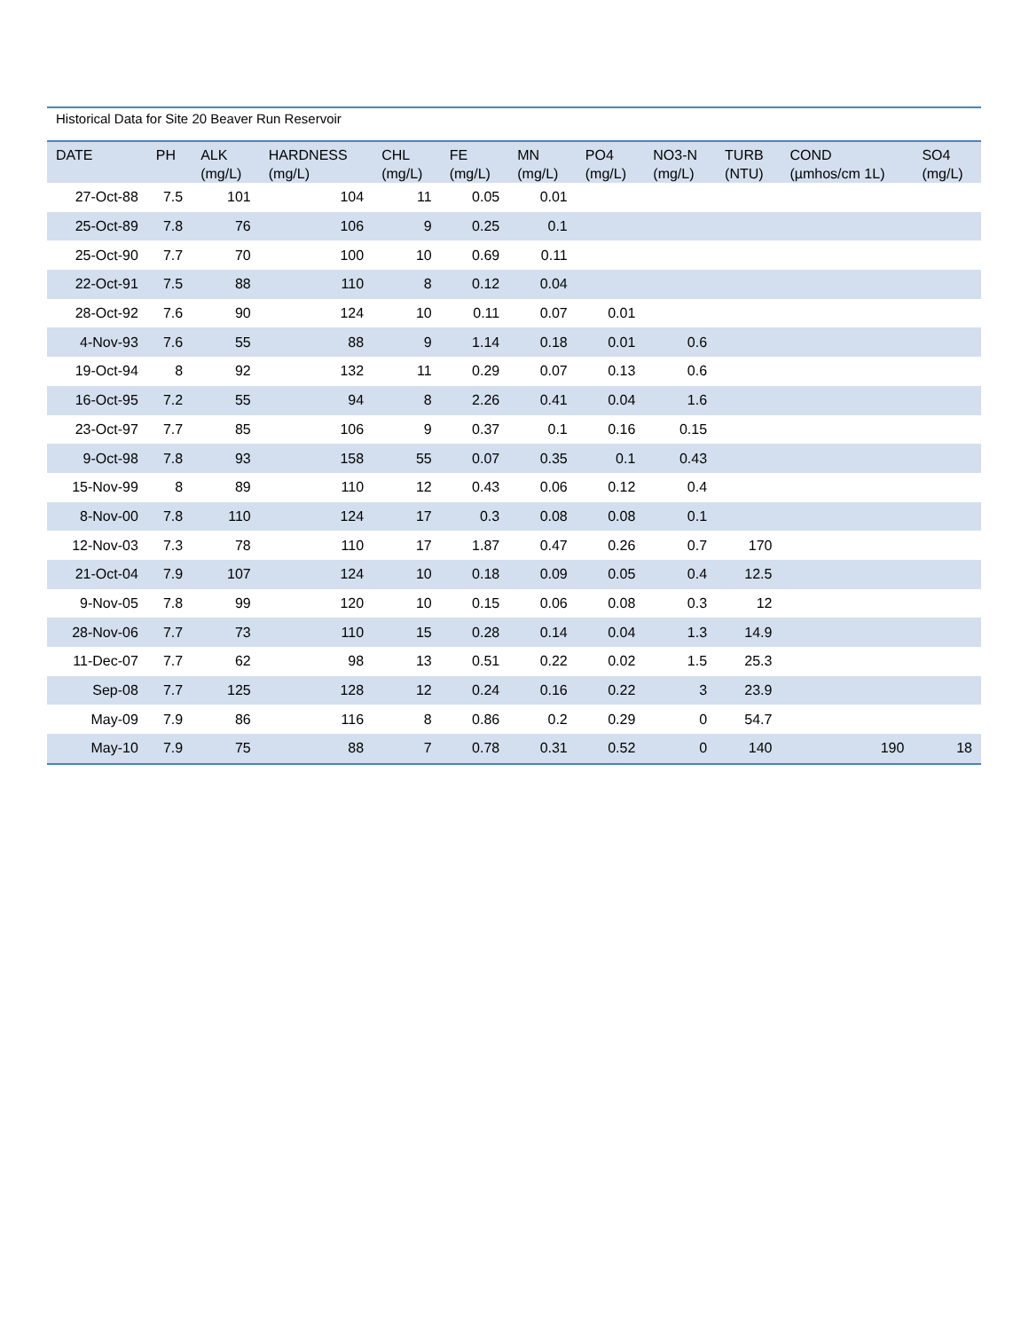Historical Data for Site 20 Beaver Run Reservoir
| DATE | PH | ALK (mg/L) | HARDNESS (mg/L) | CHL (mg/L) | FE (mg/L) | MN (mg/L) | PO4 (mg/L) | NO3-N (mg/L) | TURB (NTU) | COND (µmhos/cm 1L) | SO4 (mg/L) |
| --- | --- | --- | --- | --- | --- | --- | --- | --- | --- | --- | --- |
| 27-Oct-88 | 7.5 | 101 | 104 | 11 | 0.05 | 0.01 | | | | | |
| 25-Oct-89 | 7.8 | 76 | 106 | 9 | 0.25 | 0.1 | | | | | |
| 25-Oct-90 | 7.7 | 70 | 100 | 10 | 0.69 | 0.11 | | | | | |
| 22-Oct-91 | 7.5 | 88 | 110 | 8 | 0.12 | 0.04 | | | | | |
| 28-Oct-92 | 7.6 | 90 | 124 | 10 | 0.11 | 0.07 | 0.01 | | | | |
| 4-Nov-93 | 7.6 | 55 | 88 | 9 | 1.14 | 0.18 | 0.01 | 0.6 | | | |
| 19-Oct-94 | 8 | 92 | 132 | 11 | 0.29 | 0.07 | 0.13 | 0.6 | | | |
| 16-Oct-95 | 7.2 | 55 | 94 | 8 | 2.26 | 0.41 | 0.04 | 1.6 | | | |
| 23-Oct-97 | 7.7 | 85 | 106 | 9 | 0.37 | 0.1 | 0.16 | 0.15 | | | |
| 9-Oct-98 | 7.8 | 93 | 158 | 55 | 0.07 | 0.35 | 0.1 | 0.43 | | | |
| 15-Nov-99 | 8 | 89 | 110 | 12 | 0.43 | 0.06 | 0.12 | 0.4 | | | |
| 8-Nov-00 | 7.8 | 110 | 124 | 17 | 0.3 | 0.08 | 0.08 | 0.1 | | | |
| 12-Nov-03 | 7.3 | 78 | 110 | 17 | 1.87 | 0.47 | 0.26 | 0.7 | 170 | | |
| 21-Oct-04 | 7.9 | 107 | 124 | 10 | 0.18 | 0.09 | 0.05 | 0.4 | 12.5 | | |
| 9-Nov-05 | 7.8 | 99 | 120 | 10 | 0.15 | 0.06 | 0.08 | 0.3 | 12 | | |
| 28-Nov-06 | 7.7 | 73 | 110 | 15 | 0.28 | 0.14 | 0.04 | 1.3 | 14.9 | | |
| 11-Dec-07 | 7.7 | 62 | 98 | 13 | 0.51 | 0.22 | 0.02 | 1.5 | 25.3 | | |
| Sep-08 | 7.7 | 125 | 128 | 12 | 0.24 | 0.16 | 0.22 | 3 | 23.9 | | |
| May-09 | 7.9 | 86 | 116 | 8 | 0.86 | 0.2 | 0.29 | 0 | 54.7 | | |
| May-10 | 7.9 | 75 | 88 | 7 | 0.78 | 0.31 | 0.52 | 0 | 140 | 190 | 18 |